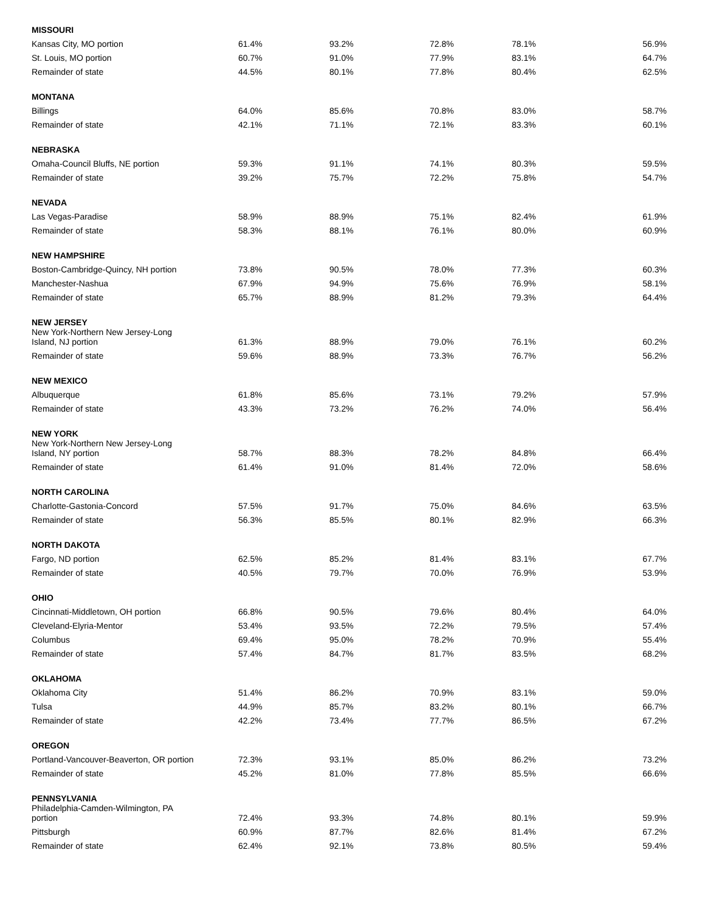| MISSOURI | | | | | |
| Kansas City, MO portion | 61.4% | 93.2% | 72.8% | 78.1% | 56.9% |
| St. Louis, MO portion | 60.7% | 91.0% | 77.9% | 83.1% | 64.7% |
| Remainder of state | 44.5% | 80.1% | 77.8% | 80.4% | 62.5% |
| MONTANA | | | | | |
| Billings | 64.0% | 85.6% | 70.8% | 83.0% | 58.7% |
| Remainder of state | 42.1% | 71.1% | 72.1% | 83.3% | 60.1% |
| NEBRASKA | | | | | |
| Omaha-Council Bluffs, NE portion | 59.3% | 91.1% | 74.1% | 80.3% | 59.5% |
| Remainder of state | 39.2% | 75.7% | 72.2% | 75.8% | 54.7% |
| NEVADA | | | | | |
| Las Vegas-Paradise | 58.9% | 88.9% | 75.1% | 82.4% | 61.9% |
| Remainder of state | 58.3% | 88.1% | 76.1% | 80.0% | 60.9% |
| NEW HAMPSHIRE | | | | | |
| Boston-Cambridge-Quincy, NH portion | 73.8% | 90.5% | 78.0% | 77.3% | 60.3% |
| Manchester-Nashua | 67.9% | 94.9% | 75.6% | 76.9% | 58.1% |
| Remainder of state | 65.7% | 88.9% | 81.2% | 79.3% | 64.4% |
| NEW JERSEY | | | | | |
| New York-Northern New Jersey-Long Island, NJ portion | 61.3% | 88.9% | 79.0% | 76.1% | 60.2% |
| Remainder of state | 59.6% | 88.9% | 73.3% | 76.7% | 56.2% |
| NEW MEXICO | | | | | |
| Albuquerque | 61.8% | 85.6% | 73.1% | 79.2% | 57.9% |
| Remainder of state | 43.3% | 73.2% | 76.2% | 74.0% | 56.4% |
| NEW YORK | | | | | |
| New York-Northern New Jersey-Long Island, NY portion | 58.7% | 88.3% | 78.2% | 84.8% | 66.4% |
| Remainder of state | 61.4% | 91.0% | 81.4% | 72.0% | 58.6% |
| NORTH CAROLINA | | | | | |
| Charlotte-Gastonia-Concord | 57.5% | 91.7% | 75.0% | 84.6% | 63.5% |
| Remainder of state | 56.3% | 85.5% | 80.1% | 82.9% | 66.3% |
| NORTH DAKOTA | | | | | |
| Fargo, ND portion | 62.5% | 85.2% | 81.4% | 83.1% | 67.7% |
| Remainder of state | 40.5% | 79.7% | 70.0% | 76.9% | 53.9% |
| OHIO | | | | | |
| Cincinnati-Middletown, OH portion | 66.8% | 90.5% | 79.6% | 80.4% | 64.0% |
| Cleveland-Elyria-Mentor | 53.4% | 93.5% | 72.2% | 79.5% | 57.4% |
| Columbus | 69.4% | 95.0% | 78.2% | 70.9% | 55.4% |
| Remainder of state | 57.4% | 84.7% | 81.7% | 83.5% | 68.2% |
| OKLAHOMA | | | | | |
| Oklahoma City | 51.4% | 86.2% | 70.9% | 83.1% | 59.0% |
| Tulsa | 44.9% | 85.7% | 83.2% | 80.1% | 66.7% |
| Remainder of state | 42.2% | 73.4% | 77.7% | 86.5% | 67.2% |
| OREGON | | | | | |
| Portland-Vancouver-Beaverton, OR portion | 72.3% | 93.1% | 85.0% | 86.2% | 73.2% |
| Remainder of state | 45.2% | 81.0% | 77.8% | 85.5% | 66.6% |
| PENNSYLVANIA | | | | | |
| Philadelphia-Camden-Wilmington, PA portion | 72.4% | 93.3% | 74.8% | 80.1% | 59.9% |
| Pittsburgh | 60.9% | 87.7% | 82.6% | 81.4% | 67.2% |
| Remainder of state | 62.4% | 92.1% | 73.8% | 80.5% | 59.4% |